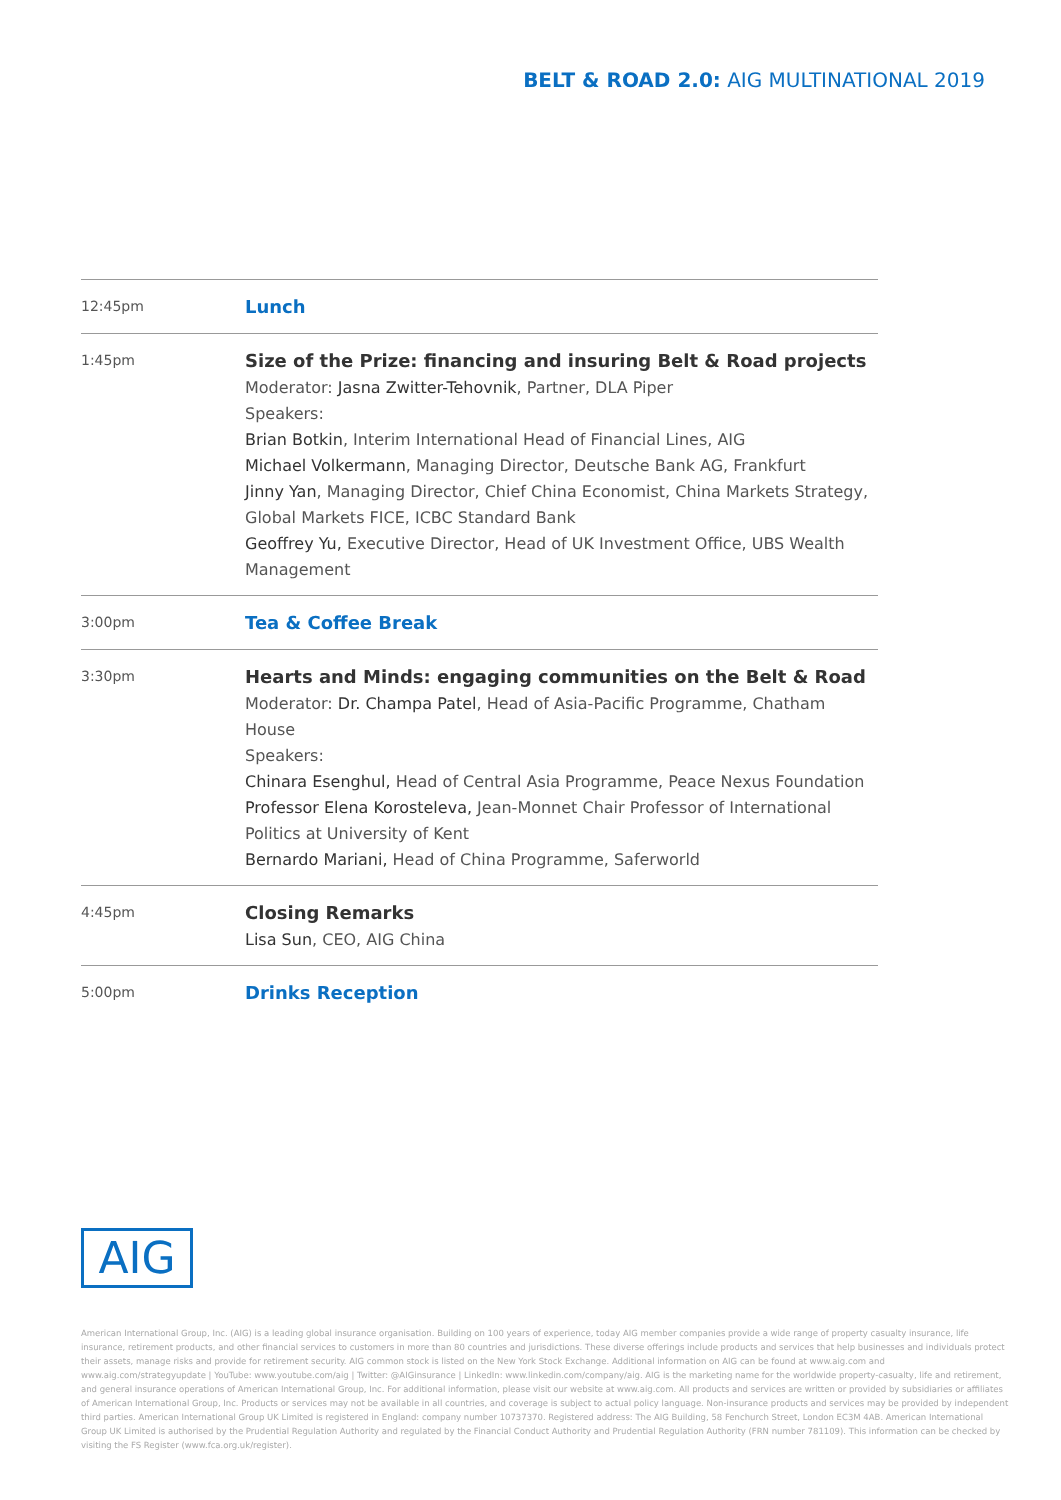BELT & ROAD 2.0: AIG MULTINATIONAL 2019
| 12:45pm | Lunch |
| 1:45pm | Size of the Prize: financing and insuring Belt & Road projects Moderator: Jasna Zwitter-Tehovnik , Partner, DLA Piper Speakers: Brian Botkin , Interim International Head of Financial Lines, AIG Michael Volkermann , Managing Director, Deutsche Bank AG, Frankfurt Jinny Yan , Managing Director, Chief China Economist, China Markets Strategy, Global Markets FICE, ICBC Standard Bank Geoffrey Yu, Executive Director, Head of UK Investment Office, UBS Wealth Management |
| 3:00pm | Tea & Coffee Break |
| 3:30pm | Hearts and Minds: engaging communities on the Belt & Road Moderator: Dr. Champa Patel , Head of Asia-Pacific Programme, Chatham House Speakers: Chinara Esenghul, Head of Central Asia Programme, Peace Nexus Foundation Professor Elena Korosteleva, Jean-Monnet Chair Professor of International Politics at University of Kent Bernardo Mariani, Head of China Programme, Saferworld |
| 4:45pm | Closing Remarks Lisa Sun , CEO, AIG China |
| 5:00pm | Drinks Reception |
AIG
American International Group, Inc. (AIG) is a leading global insurance organisation. Building on 100 years of experience, today AIG member companies provide a wide range of property casualty insurance, life insurance, retirement products, and other financial services to customers in more than 80 countries and jurisdictions. These diverse offerings include products and services that help businesses and individuals protect their assets, manage risks and provide for retirement security. AIG common stock is listed on the New York Stock Exchange. Additional information on AIG can be found at www.aig.com and www.aig.com/strategyupdate | YouTube: www.youtube.com/aig | Twitter: @AIGinsurance | LinkedIn: www.linkedin.com/company/aig. AIG is the marketing name for the worldwide property-casualty, life and retirement, and general insurance operations of American International Group, Inc. For additional information, please visit our website at www.aig.com. All products and services are written or provided by subsidiaries or affiliates of American International Group, Inc. Products or services may not be available in all countries, and coverage is subject to actual policy language. Non-insurance products and services may be provided by independent third parties. American International Group UK Limited is registered in England: company number 10737370. Registered address: The AIG Building, 58 Fenchurch Street, London EC3M 4AB. American International Group UK Limited is authorised by the Prudential Regulation Authority and regulated by the Financial Conduct Authority and Prudential Regulation Authority (FRN number 781109). This information can be checked by visiting the FS Register (www.fca.org.uk/register).